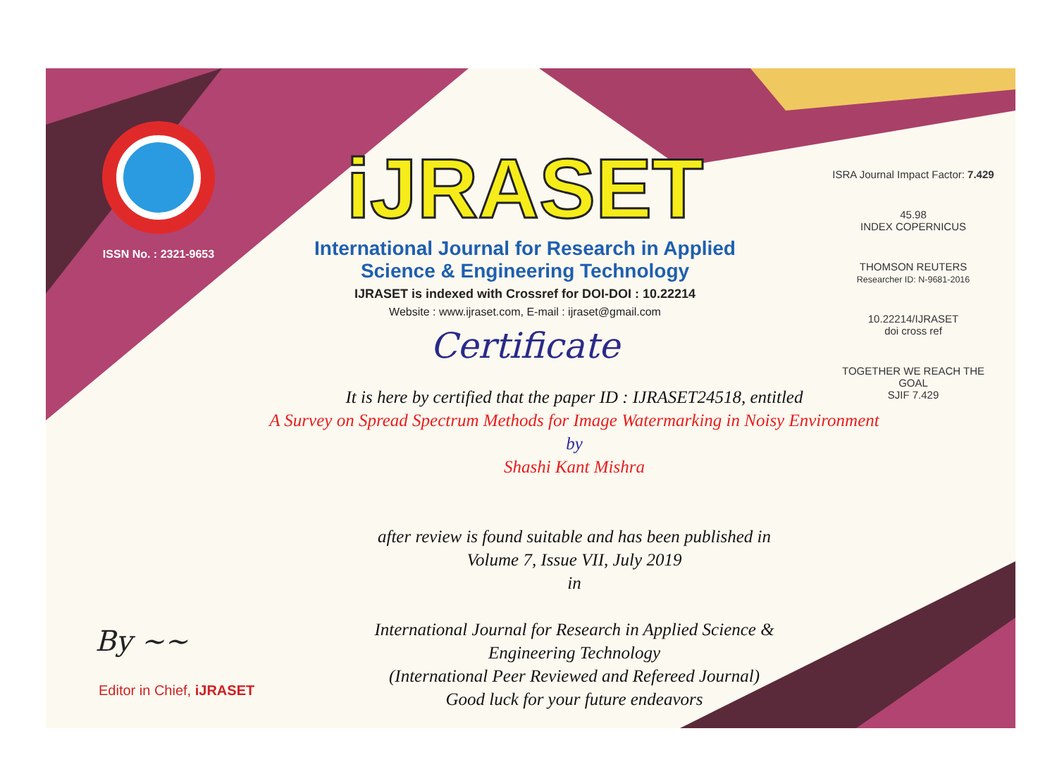ISSN No. : 2321-9653
iJRASET
International Journal for Research in Applied Science & Engineering Technology
IJRASET is indexed with Crossref for DOI-DOI : 10.22214
Website : www.ijraset.com, E-mail : ijraset@gmail.com
Certificate
ISRA Journal Impact Factor: 7.429
45.98
INDEX COPERNICUS
THOMSON REUTERS
Researcher ID: N-9681-2016
10.22214/IJRASET
doi cross ref
TOGETHER WE REACH THE GOAL
SJIF 7.429
It is here by certified that the paper ID : IJRASET24518, entitled
A Survey on Spread Spectrum Methods for Image Watermarking in Noisy Environment
by
Shashi Kant Mishra
after review is found suitable and has been published in
Volume 7, Issue VII, July 2019
in
International Journal for Research in Applied Science &
Engineering Technology
(International Peer Reviewed and Refereed Journal)
Good luck for your future endeavors
By ~~
Editor in Chief, iJRASET